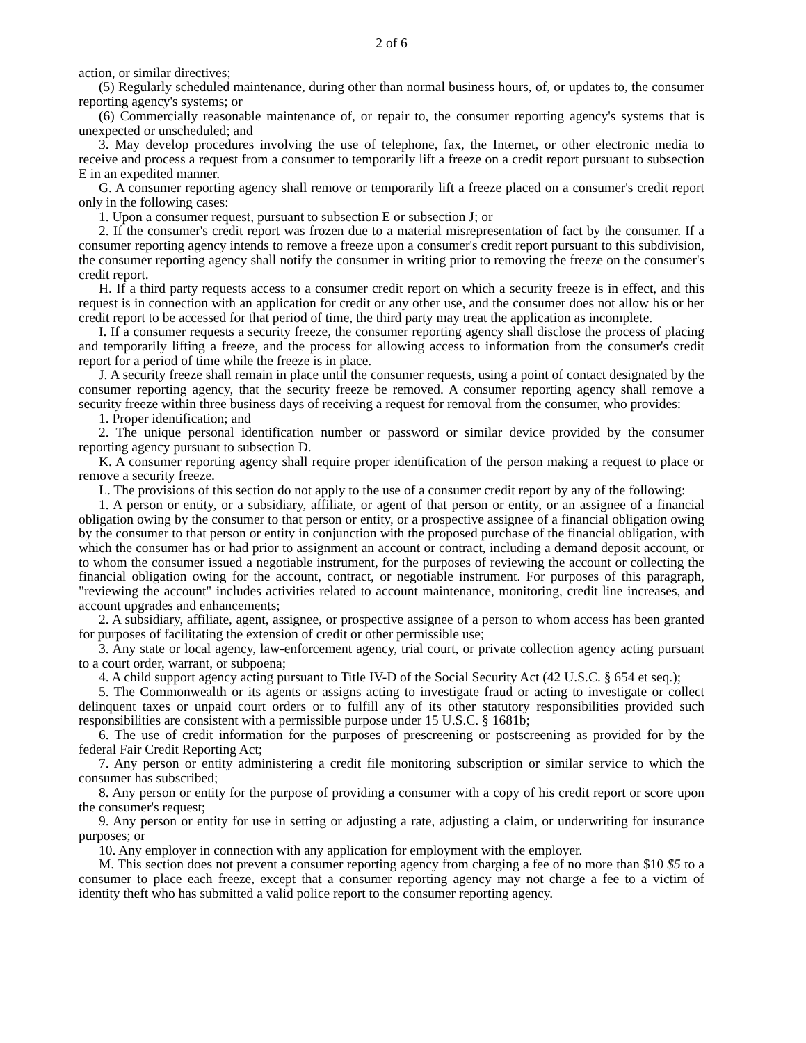2 of 6
action, or similar directives;
(5) Regularly scheduled maintenance, during other than normal business hours, of, or updates to, the consumer reporting agency's systems; or
(6) Commercially reasonable maintenance of, or repair to, the consumer reporting agency's systems that is unexpected or unscheduled; and
3. May develop procedures involving the use of telephone, fax, the Internet, or other electronic media to receive and process a request from a consumer to temporarily lift a freeze on a credit report pursuant to subsection E in an expedited manner.
G. A consumer reporting agency shall remove or temporarily lift a freeze placed on a consumer's credit report only in the following cases:
1. Upon a consumer request, pursuant to subsection E or subsection J; or
2. If the consumer's credit report was frozen due to a material misrepresentation of fact by the consumer. If a consumer reporting agency intends to remove a freeze upon a consumer's credit report pursuant to this subdivision, the consumer reporting agency shall notify the consumer in writing prior to removing the freeze on the consumer's credit report.
H. If a third party requests access to a consumer credit report on which a security freeze is in effect, and this request is in connection with an application for credit or any other use, and the consumer does not allow his or her credit report to be accessed for that period of time, the third party may treat the application as incomplete.
I. If a consumer requests a security freeze, the consumer reporting agency shall disclose the process of placing and temporarily lifting a freeze, and the process for allowing access to information from the consumer's credit report for a period of time while the freeze is in place.
J. A security freeze shall remain in place until the consumer requests, using a point of contact designated by the consumer reporting agency, that the security freeze be removed. A consumer reporting agency shall remove a security freeze within three business days of receiving a request for removal from the consumer, who provides:
1. Proper identification; and
2. The unique personal identification number or password or similar device provided by the consumer reporting agency pursuant to subsection D.
K. A consumer reporting agency shall require proper identification of the person making a request to place or remove a security freeze.
L. The provisions of this section do not apply to the use of a consumer credit report by any of the following:
1. A person or entity, or a subsidiary, affiliate, or agent of that person or entity, or an assignee of a financial obligation owing by the consumer to that person or entity, or a prospective assignee of a financial obligation owing by the consumer to that person or entity in conjunction with the proposed purchase of the financial obligation, with which the consumer has or had prior to assignment an account or contract, including a demand deposit account, or to whom the consumer issued a negotiable instrument, for the purposes of reviewing the account or collecting the financial obligation owing for the account, contract, or negotiable instrument. For purposes of this paragraph, "reviewing the account" includes activities related to account maintenance, monitoring, credit line increases, and account upgrades and enhancements;
2. A subsidiary, affiliate, agent, assignee, or prospective assignee of a person to whom access has been granted for purposes of facilitating the extension of credit or other permissible use;
3. Any state or local agency, law-enforcement agency, trial court, or private collection agency acting pursuant to a court order, warrant, or subpoena;
4. A child support agency acting pursuant to Title IV-D of the Social Security Act (42 U.S.C. § 654 et seq.);
5. The Commonwealth or its agents or assigns acting to investigate fraud or acting to investigate or collect delinquent taxes or unpaid court orders or to fulfill any of its other statutory responsibilities provided such responsibilities are consistent with a permissible purpose under 15 U.S.C. § 1681b;
6. The use of credit information for the purposes of prescreening or postscreening as provided for by the federal Fair Credit Reporting Act;
7. Any person or entity administering a credit file monitoring subscription or similar service to which the consumer has subscribed;
8. Any person or entity for the purpose of providing a consumer with a copy of his credit report or score upon the consumer's request;
9. Any person or entity for use in setting or adjusting a rate, adjusting a claim, or underwriting for insurance purposes; or
10. Any employer in connection with any application for employment with the employer.
M. This section does not prevent a consumer reporting agency from charging a fee of no more than $10 $5 to a consumer to place each freeze, except that a consumer reporting agency may not charge a fee to a victim of identity theft who has submitted a valid police report to the consumer reporting agency.